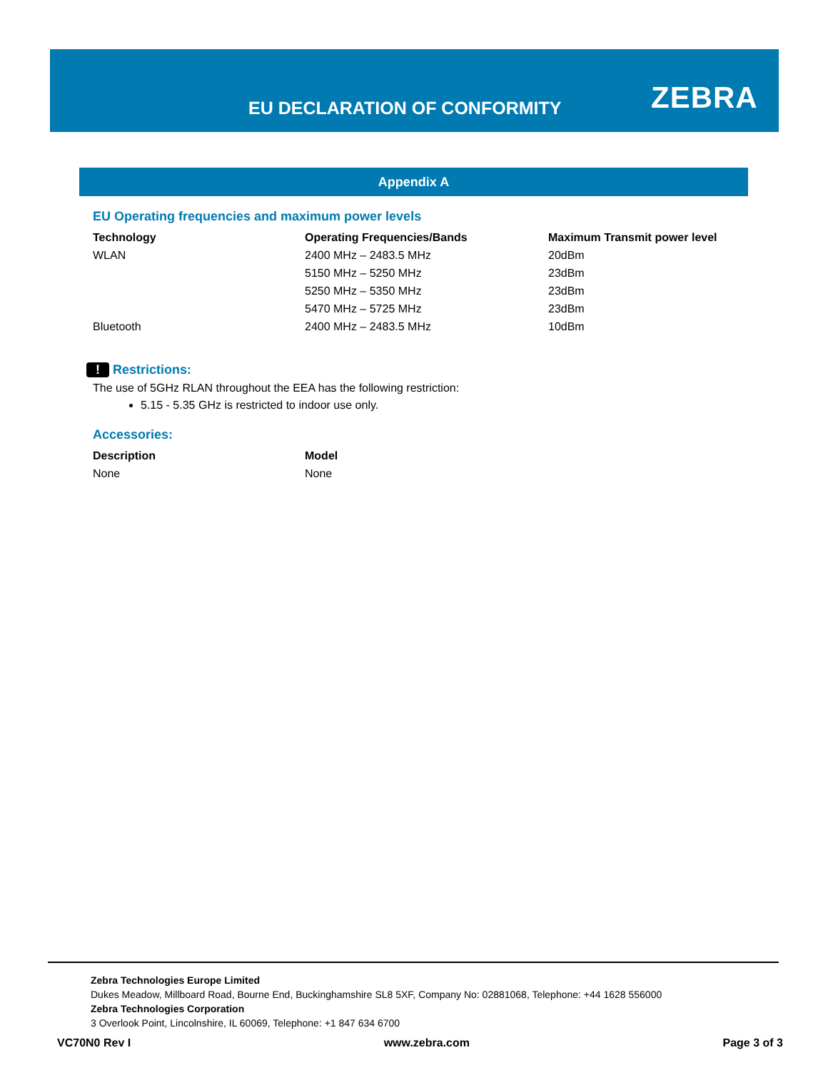EU DECLARATION OF CONFORMITY ZEBRA
Appendix A
EU Operating frequencies and maximum power levels
| Technology | Operating Frequencies/Bands | Maximum Transmit power level |
| --- | --- | --- |
| WLAN | 2400 MHz – 2483.5 MHz | 20dBm |
| | 5150 MHz – 5250 MHz | 23dBm |
| | 5250 MHz – 5350 MHz | 23dBm |
| | 5470 MHz – 5725 MHz | 23dBm |
| Bluetooth | 2400 MHz – 2483.5 MHz | 10dBm |
! Restrictions:
The use of 5GHz RLAN throughout the EEA has the following restriction:
5.15 - 5.35 GHz is restricted to indoor use only.
Accessories:
| Description | Model |
| --- | --- |
| None | None |
Zebra Technologies Europe Limited
Dukes Meadow, Millboard Road, Bourne End, Buckinghamshire SL8 5XF, Company No: 02881068, Telephone: +44 1628 556000
Zebra Technologies Corporation
3 Overlook Point, Lincolnshire, IL 60069, Telephone: +1 847 634 6700
VC70N0 Rev I www.zebra.com Page 3 of 3